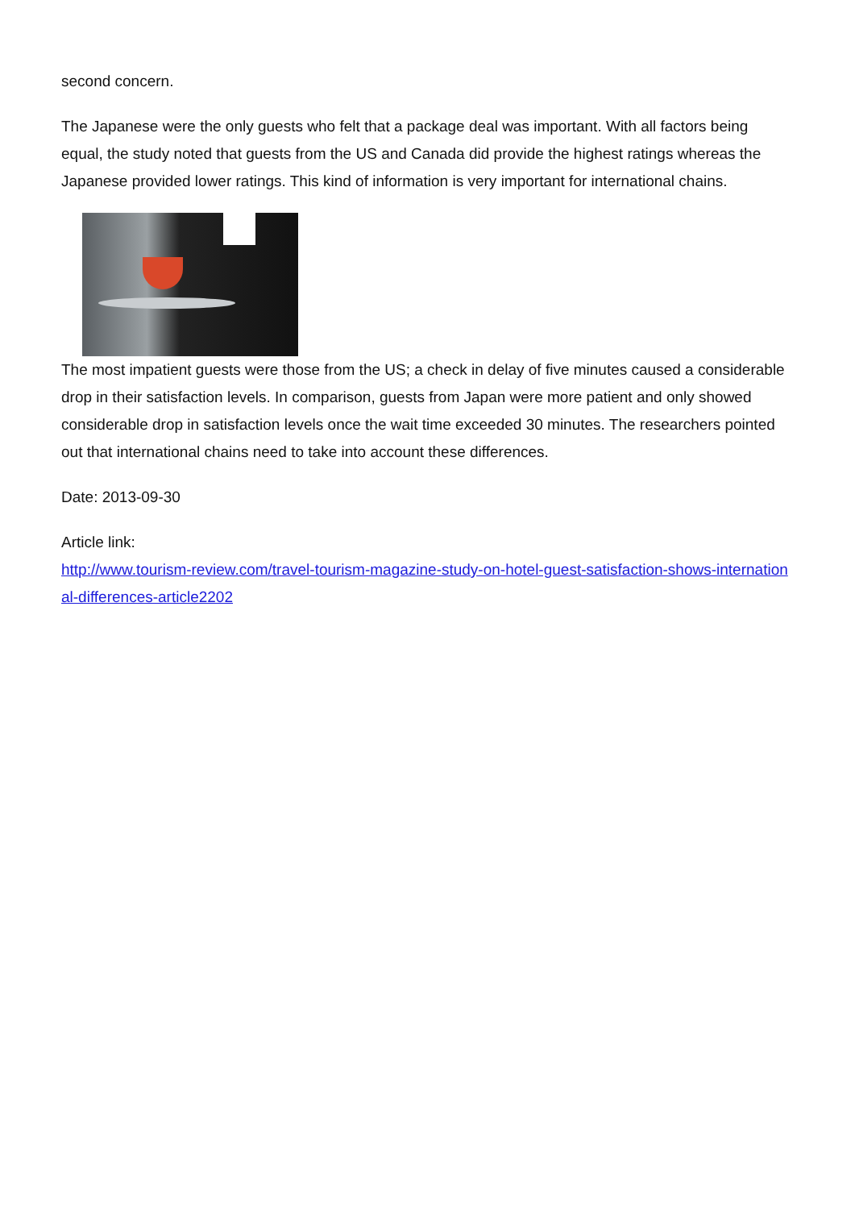second concern.
The Japanese were the only guests who felt that a package deal was important. With all factors being equal, the study noted that guests from the US and Canada did provide the highest ratings whereas the Japanese provided lower ratings. This kind of information is very important for international chains.
The most impatient guests were those from the US; a check in delay of five minutes caused a considerable drop in their satisfaction levels. In comparison, guests from Japan were more patient and only showed considerable drop in satisfaction levels once the wait time exceeded 30 minutes. The researchers pointed out that international chains need to take into account these differences.
Date: 2013-09-30
Article link:
http://www.tourism-review.com/travel-tourism-magazine-study-on-hotel-guest-satisfaction-shows-international-differences-article2202